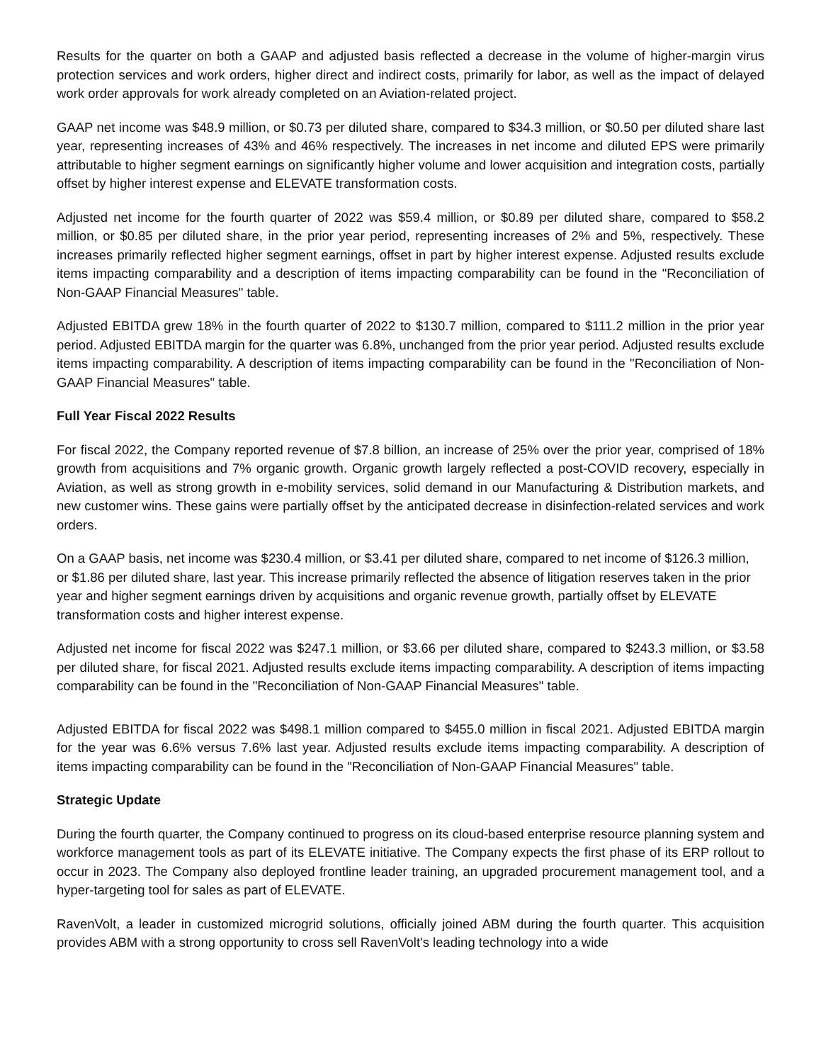Results for the quarter on both a GAAP and adjusted basis reflected a decrease in the volume of higher-margin virus protection services and work orders, higher direct and indirect costs, primarily for labor, as well as the impact of delayed work order approvals for work already completed on an Aviation-related project.
GAAP net income was $48.9 million, or $0.73 per diluted share, compared to $34.3 million, or $0.50 per diluted share last year, representing increases of 43% and 46% respectively. The increases in net income and diluted EPS were primarily attributable to higher segment earnings on significantly higher volume and lower acquisition and integration costs, partially offset by higher interest expense and ELEVATE transformation costs.
Adjusted net income for the fourth quarter of 2022 was $59.4 million, or $0.89 per diluted share, compared to $58.2 million, or $0.85 per diluted share, in the prior year period, representing increases of 2% and 5%, respectively. These increases primarily reflected higher segment earnings, offset in part by higher interest expense. Adjusted results exclude items impacting comparability and a description of items impacting comparability can be found in the "Reconciliation of Non-GAAP Financial Measures" table.
Adjusted EBITDA grew 18% in the fourth quarter of 2022 to $130.7 million, compared to $111.2 million in the prior year period. Adjusted EBITDA margin for the quarter was 6.8%, unchanged from the prior year period. Adjusted results exclude items impacting comparability. A description of items impacting comparability can be found in the "Reconciliation of Non-GAAP Financial Measures" table.
Full Year Fiscal 2022 Results
For fiscal 2022, the Company reported revenue of $7.8 billion, an increase of 25% over the prior year, comprised of 18% growth from acquisitions and 7% organic growth. Organic growth largely reflected a post-COVID recovery, especially in Aviation, as well as strong growth in e-mobility services, solid demand in our Manufacturing & Distribution markets, and new customer wins. These gains were partially offset by the anticipated decrease in disinfection-related services and work orders.
On a GAAP basis, net income was $230.4 million, or $3.41 per diluted share, compared to net income of $126.3 million, or $1.86 per diluted share, last year. This increase primarily reflected the absence of litigation reserves taken in the prior year and higher segment earnings driven by acquisitions and organic revenue growth, partially offset by ELEVATE transformation costs and higher interest expense.
Adjusted net income for fiscal 2022 was $247.1 million, or $3.66 per diluted share, compared to $243.3 million, or $3.58 per diluted share, for fiscal 2021. Adjusted results exclude items impacting comparability. A description of items impacting comparability can be found in the "Reconciliation of Non-GAAP Financial Measures" table.
Adjusted EBITDA for fiscal 2022 was $498.1 million compared to $455.0 million in fiscal 2021. Adjusted EBITDA margin for the year was 6.6% versus 7.6% last year. Adjusted results exclude items impacting comparability. A description of items impacting comparability can be found in the "Reconciliation of Non-GAAP Financial Measures" table.
Strategic Update
During the fourth quarter, the Company continued to progress on its cloud-based enterprise resource planning system and workforce management tools as part of its ELEVATE initiative. The Company expects the first phase of its ERP rollout to occur in 2023. The Company also deployed frontline leader training, an upgraded procurement management tool, and a hyper-targeting tool for sales as part of ELEVATE.
RavenVolt, a leader in customized microgrid solutions, officially joined ABM during the fourth quarter. This acquisition provides ABM with a strong opportunity to cross sell RavenVolt's leading technology into a wide